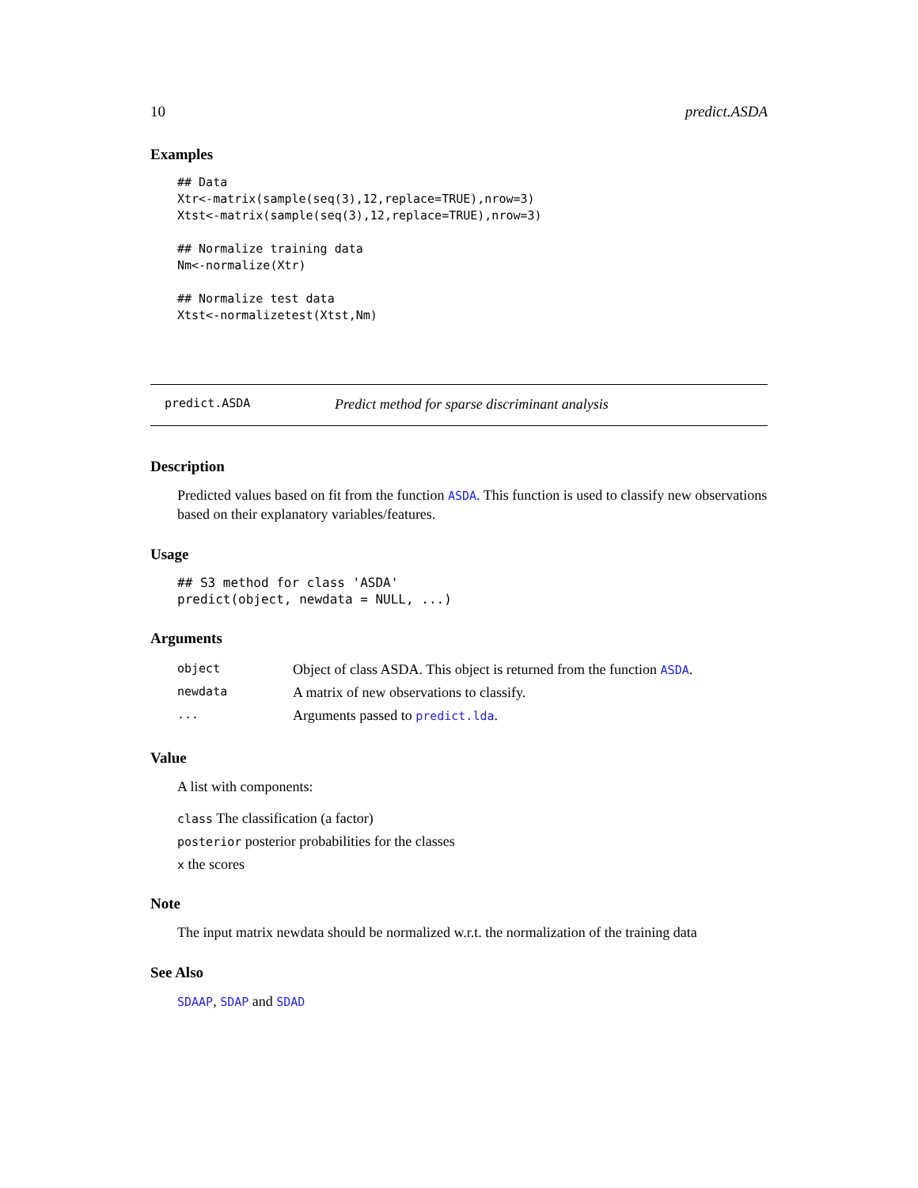10 predict.ASDA
Examples
## Data
Xtr<-matrix(sample(seq(3),12,replace=TRUE),nrow=3)
Xtst<-matrix(sample(seq(3),12,replace=TRUE),nrow=3)

## Normalize training data
Nm<-normalize(Xtr)

## Normalize test data
Xtst<-normalizetest(Xtst,Nm)
predict.ASDA Predict method for sparse discriminant analysis
Description
Predicted values based on fit from the function ASDA. This function is used to classify new observations based on their explanatory variables/features.
Usage
## S3 method for class 'ASDA'
predict(object, newdata = NULL, ...)
Arguments
| object | Object of class ASDA. This object is returned from the function ASDA . |
| newdata | A matrix of new observations to classify. |
| ... | Arguments passed to predict.lda . |
Value
A list with components:
class The classification (a factor)
posterior posterior probabilities for the classes
x the scores
Note
The input matrix newdata should be normalized w.r.t. the normalization of the training data
See Also
SDAAP, SDAP and SDAD